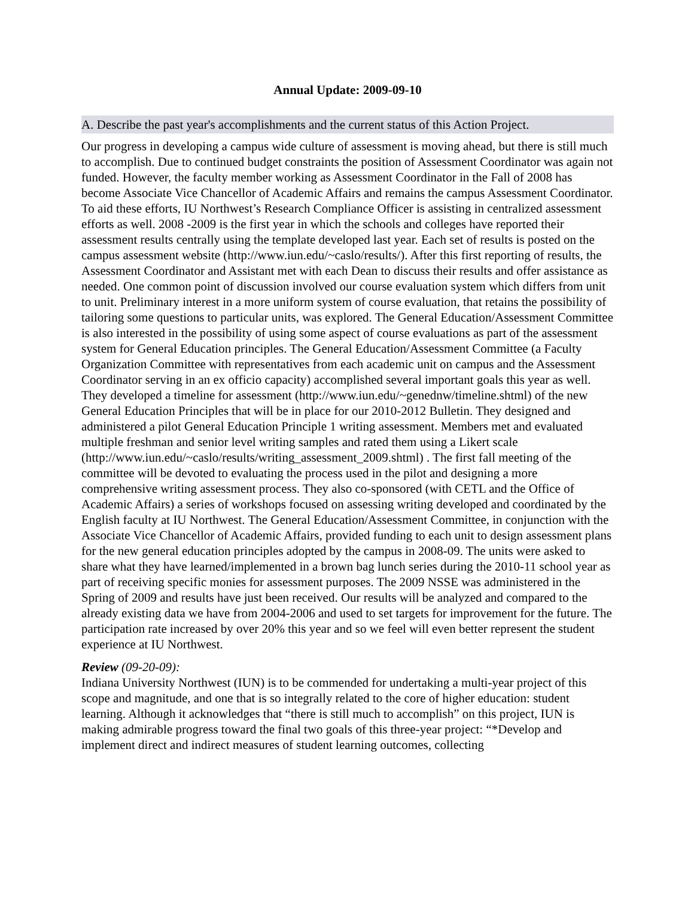Annual Update: 2009-09-10
A. Describe the past year's accomplishments and the current status of this Action Project.
Our progress in developing a campus wide culture of assessment is moving ahead, but there is still much to accomplish. Due to continued budget constraints the position of Assessment Coordinator was again not funded. However, the faculty member working as Assessment Coordinator in the Fall of 2008 has become Associate Vice Chancellor of Academic Affairs and remains the campus Assessment Coordinator. To aid these efforts, IU Northwest’s Research Compliance Officer is assisting in centralized assessment efforts as well. 2008 -2009 is the first year in which the schools and colleges have reported their assessment results centrally using the template developed last year. Each set of results is posted on the campus assessment website (http://www.iun.edu/~caslo/results/). After this first reporting of results, the Assessment Coordinator and Assistant met with each Dean to discuss their results and offer assistance as needed. One common point of discussion involved our course evaluation system which differs from unit to unit. Preliminary interest in a more uniform system of course evaluation, that retains the possibility of tailoring some questions to particular units, was explored. The General Education/Assessment Committee is also interested in the possibility of using some aspect of course evaluations as part of the assessment system for General Education principles. The General Education/Assessment Committee (a Faculty Organization Committee with representatives from each academic unit on campus and the Assessment Coordinator serving in an ex officio capacity) accomplished several important goals this year as well. They developed a timeline for assessment (http://www.iun.edu/~genednw/timeline.shtml) of the new General Education Principles that will be in place for our 2010-2012 Bulletin. They designed and administered a pilot General Education Principle 1 writing assessment. Members met and evaluated multiple freshman and senior level writing samples and rated them using a Likert scale (http://www.iun.edu/~caslo/results/writing_assessment_2009.shtml) . The first fall meeting of the committee will be devoted to evaluating the process used in the pilot and designing a more comprehensive writing assessment process. They also co-sponsored (with CETL and the Office of Academic Affairs) a series of workshops focused on assessing writing developed and coordinated by the English faculty at IU Northwest. The General Education/Assessment Committee, in conjunction with the Associate Vice Chancellor of Academic Affairs, provided funding to each unit to design assessment plans for the new general education principles adopted by the campus in 2008-09. The units were asked to share what they have learned/implemented in a brown bag lunch series during the 2010-11 school year as part of receiving specific monies for assessment purposes. The 2009 NSSE was administered in the Spring of 2009 and results have just been received. Our results will be analyzed and compared to the already existing data we have from 2004-2006 and used to set targets for improvement for the future. The participation rate increased by over 20% this year and so we feel will even better represent the student experience at IU Northwest.
Review (09-20-09):
Indiana University Northwest (IUN) is to be commended for undertaking a multi-year project of this scope and magnitude, and one that is so integrally related to the core of higher education: student learning. Although it acknowledges that “there is still much to accomplish” on this project, IUN is making admirable progress toward the final two goals of this three-year project: “*Develop and implement direct and indirect measures of student learning outcomes, collecting